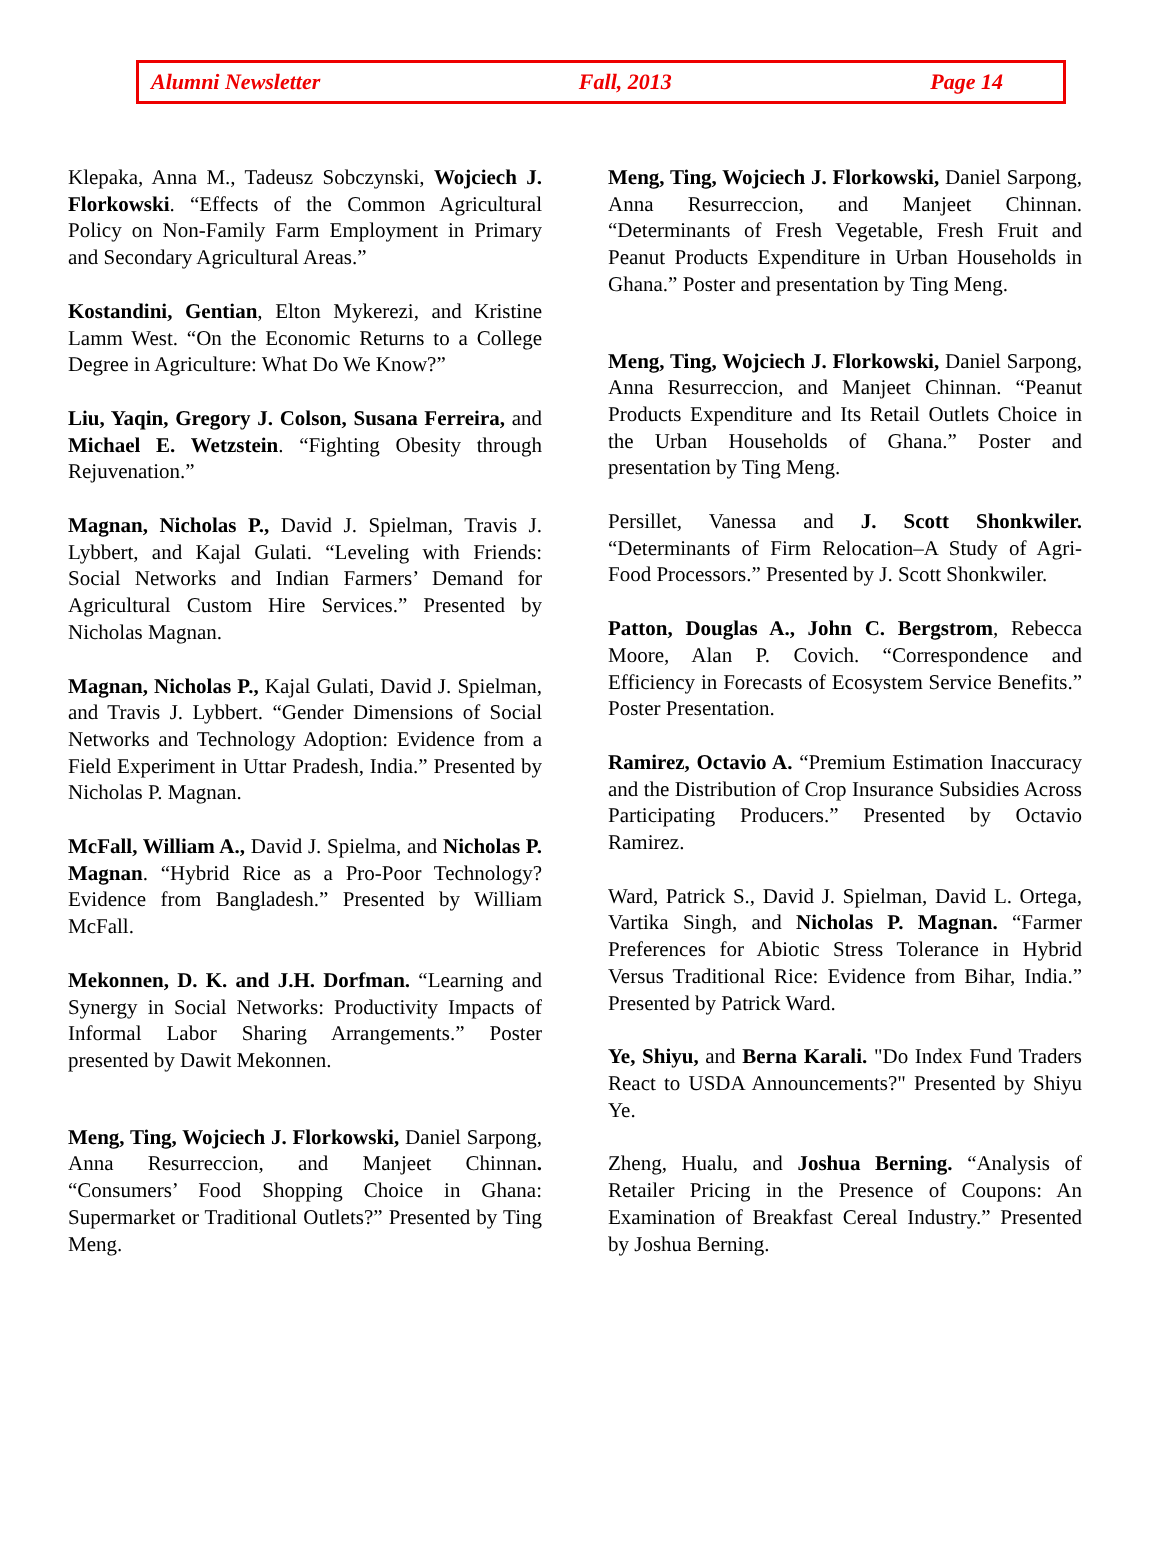Alumni Newsletter Fall, 2013 Page 14
Klepaka, Anna M., Tadeusz Sobczynski, Wojciech J. Florkowski. “Effects of the Common Agricultural Policy on Non-Family Farm Employment in Primary and Secondary Agricultural Areas.”
Kostandini, Gentian, Elton Mykerezi, and Kristine Lamm West. “On the Economic Returns to a College Degree in Agriculture: What Do We Know?”
Liu, Yaqin, Gregory J. Colson, Susana Ferreira, and Michael E. Wetzstein. “Fighting Obesity through Rejuvenation.”
Magnan, Nicholas P., David J. Spielman, Travis J. Lybbert, and Kajal Gulati. “Leveling with Friends: Social Networks and Indian Farmers’ Demand for Agricultural Custom Hire Services.” Presented by Nicholas Magnan.
Magnan, Nicholas P., Kajal Gulati, David J. Spielman, and Travis J. Lybbert. “Gender Dimensions of Social Networks and Technology Adoption: Evidence from a Field Experiment in Uttar Pradesh, India.” Presented by Nicholas P. Magnan.
McFall, William A., David J. Spielma, and Nicholas P. Magnan. “Hybrid Rice as a Pro-Poor Technology? Evidence from Bangladesh.” Presented by William McFall.
Mekonnen, D. K. and J.H. Dorfman. “Learning and Synergy in Social Networks: Productivity Impacts of Informal Labor Sharing Arrangements.” Poster presented by Dawit Mekonnen.
Meng, Ting, Wojciech J. Florkowski, Daniel Sarpong, Anna Resurreccion, and Manjeet Chinnan. “Consumers’ Food Shopping Choice in Ghana: Supermarket or Traditional Outlets?” Presented by Ting Meng.
Meng, Ting, Wojciech J. Florkowski, Daniel Sarpong, Anna Resurreccion, and Manjeet Chinnan. “Determinants of Fresh Vegetable, Fresh Fruit and Peanut Products Expenditure in Urban Households in Ghana.” Poster and presentation by Ting Meng.
Meng, Ting, Wojciech J. Florkowski, Daniel Sarpong, Anna Resurreccion, and Manjeet Chinnan. “Peanut Products Expenditure and Its Retail Outlets Choice in the Urban Households of Ghana.” Poster and presentation by Ting Meng.
Persillet, Vanessa and J. Scott Shonkwiler. “Determinants of Firm Relocation–A Study of Agri-Food Processors.” Presented by J. Scott Shonkwiler.
Patton, Douglas A., John C. Bergstrom, Rebecca Moore, Alan P. Covich. “Correspondence and Efficiency in Forecasts of Ecosystem Service Benefits.” Poster Presentation.
Ramirez, Octavio A. “Premium Estimation Inaccuracy and the Distribution of Crop Insurance Subsidies Across Participating Producers.” Presented by Octavio Ramirez.
Ward, Patrick S., David J. Spielman, David L. Ortega, Vartika Singh, and Nicholas P. Magnan. “Farmer Preferences for Abiotic Stress Tolerance in Hybrid Versus Traditional Rice: Evidence from Bihar, India.” Presented by Patrick Ward.
Ye, Shiyu, and Berna Karali. "Do Index Fund Traders React to USDA Announcements?" Presented by Shiyu Ye.
Zheng, Hualu, and Joshua Berning. “Analysis of Retailer Pricing in the Presence of Coupons: An Examination of Breakfast Cereal Industry.” Presented by Joshua Berning.